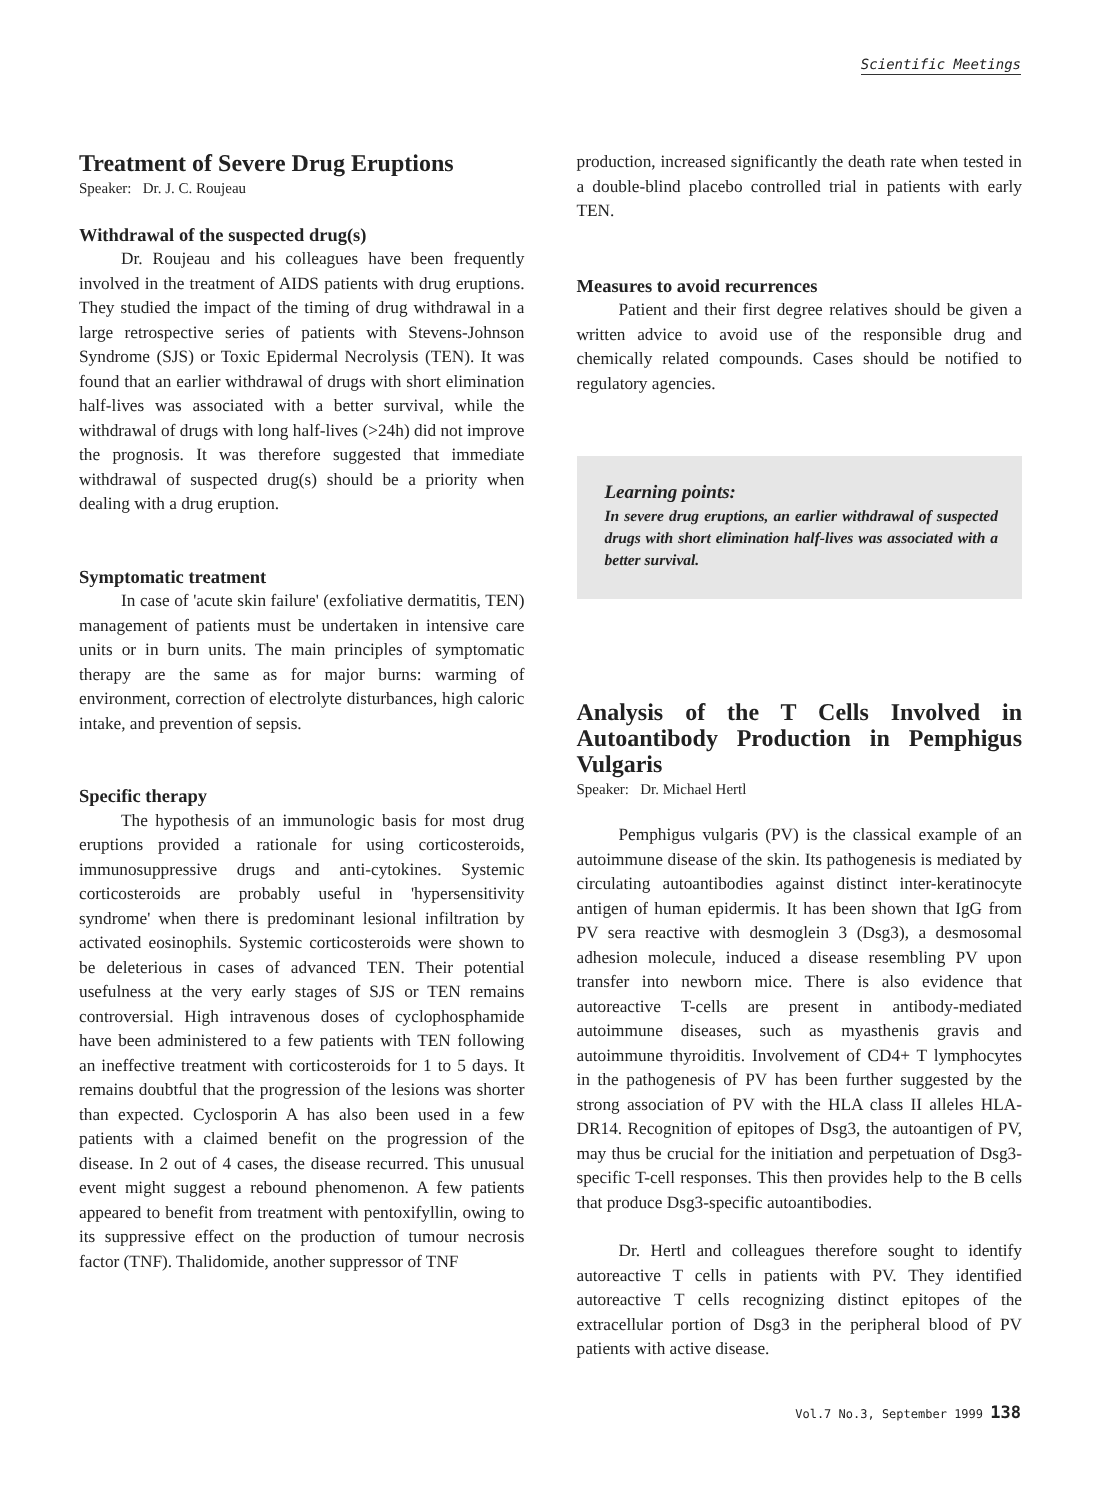Scientific Meetings
Treatment of Severe Drug Eruptions
Speaker: Dr. J. C. Roujeau
Withdrawal of the suspected drug(s)
Dr. Roujeau and his colleagues have been frequently involved in the treatment of AIDS patients with drug eruptions. They studied the impact of the timing of drug withdrawal in a large retrospective series of patients with Stevens-Johnson Syndrome (SJS) or Toxic Epidermal Necrolysis (TEN). It was found that an earlier withdrawal of drugs with short elimination half-lives was associated with a better survival, while the withdrawal of drugs with long half-lives (>24h) did not improve the prognosis. It was therefore suggested that immediate withdrawal of suspected drug(s) should be a priority when dealing with a drug eruption.
Symptomatic treatment
In case of 'acute skin failure' (exfoliative dermatitis, TEN) management of patients must be undertaken in intensive care units or in burn units. The main principles of symptomatic therapy are the same as for major burns: warming of environment, correction of electrolyte disturbances, high caloric intake, and prevention of sepsis.
Specific therapy
The hypothesis of an immunologic basis for most drug eruptions provided a rationale for using corticosteroids, immunosuppressive drugs and anti-cytokines. Systemic corticosteroids are probably useful in 'hypersensitivity syndrome' when there is predominant lesional infiltration by activated eosinophils. Systemic corticosteroids were shown to be deleterious in cases of advanced TEN. Their potential usefulness at the very early stages of SJS or TEN remains controversial. High intravenous doses of cyclophosphamide have been administered to a few patients with TEN following an ineffective treatment with corticosteroids for 1 to 5 days. It remains doubtful that the progression of the lesions was shorter than expected. Cyclosporin A has also been used in a few patients with a claimed benefit on the progression of the disease. In 2 out of 4 cases, the disease recurred. This unusual event might suggest a rebound phenomenon. A few patients appeared to benefit from treatment with pentoxifyllin, owing to its suppressive effect on the production of tumour necrosis factor (TNF). Thalidomide, another suppressor of TNF
production, increased significantly the death rate when tested in a double-blind placebo controlled trial in patients with early TEN.
Measures to avoid recurrences
Patient and their first degree relatives should be given a written advice to avoid use of the responsible drug and chemically related compounds. Cases should be notified to regulatory agencies.
Learning points:
In severe drug eruptions, an earlier withdrawal of suspected drugs with short elimination half-lives was associated with a better survival.
Analysis of the T Cells Involved in Autoantibody Production in Pemphigus Vulgaris
Speaker: Dr. Michael Hertl
Pemphigus vulgaris (PV) is the classical example of an autoimmune disease of the skin. Its pathogenesis is mediated by circulating autoantibodies against distinct inter-keratinocyte antigen of human epidermis. It has been shown that IgG from PV sera reactive with desmoglein 3 (Dsg3), a desmosomal adhesion molecule, induced a disease resembling PV upon transfer into newborn mice. There is also evidence that autoreactive T-cells are present in antibody-mediated autoimmune diseases, such as myasthenis gravis and autoimmune thyroiditis. Involvement of CD4+ T lymphocytes in the pathogenesis of PV has been further suggested by the strong association of PV with the HLA class II alleles HLA-DR14. Recognition of epitopes of Dsg3, the autoantigen of PV, may thus be crucial for the initiation and perpetuation of Dsg3-specific T-cell responses. This then provides help to the B cells that produce Dsg3-specific autoantibodies.
Dr. Hertl and colleagues therefore sought to identify autoreactive T cells in patients with PV. They identified autoreactive T cells recognizing distinct epitopes of the extracellular portion of Dsg3 in the peripheral blood of PV patients with active disease.
Vol.7 No.3, September 1999 138